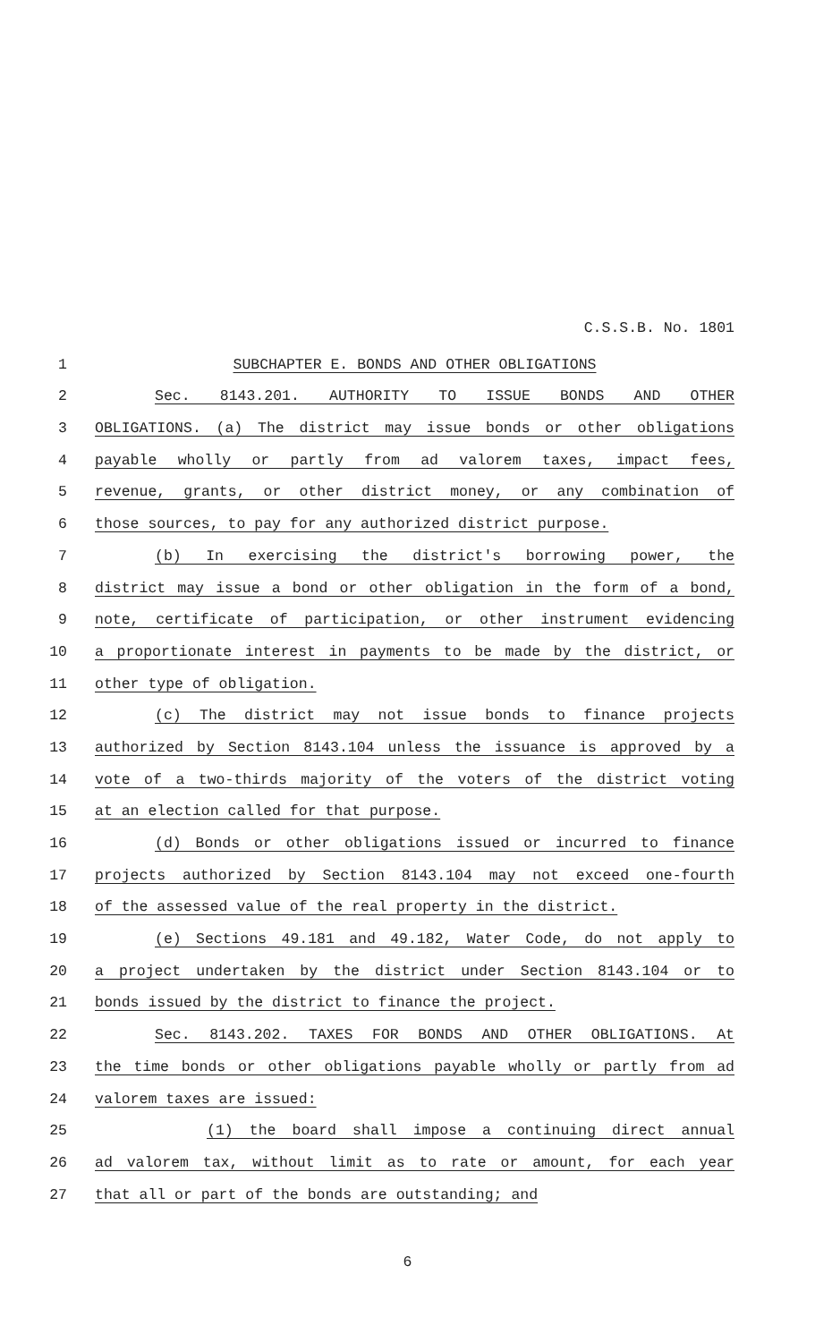C.S.S.B. No. 1801
1 SUBCHAPTER E. BONDS AND OTHER OBLIGATIONS
2 Sec. 8143.201. AUTHORITY TO ISSUE BONDS AND OTHER
3 OBLIGATIONS. (a) The district may issue bonds or other obligations
4 payable wholly or partly from ad valorem taxes, impact fees,
5 revenue, grants, or other district money, or any combination of
6 those sources, to pay for any authorized district purpose.
7 (b) In exercising the district's borrowing power, the
8 district may issue a bond or other obligation in the form of a bond,
9 note, certificate of participation, or other instrument evidencing
10 a proportionate interest in payments to be made by the district, or
11 other type of obligation.
12 (c) The district may not issue bonds to finance projects
13 authorized by Section 8143.104 unless the issuance is approved by a
14 vote of a two-thirds majority of the voters of the district voting
15 at an election called for that purpose.
16 (d) Bonds or other obligations issued or incurred to finance
17 projects authorized by Section 8143.104 may not exceed one-fourth
18 of the assessed value of the real property in the district.
19 (e) Sections 49.181 and 49.182, Water Code, do not apply to
20 a project undertaken by the district under Section 8143.104 or to
21 bonds issued by the district to finance the project.
22 Sec. 8143.202. TAXES FOR BONDS AND OTHER OBLIGATIONS. At
23 the time bonds or other obligations payable wholly or partly from ad
24 valorem taxes are issued:
25 (1) the board shall impose a continuing direct annual
26 ad valorem tax, without limit as to rate or amount, for each year
27 that all or part of the bonds are outstanding; and
6